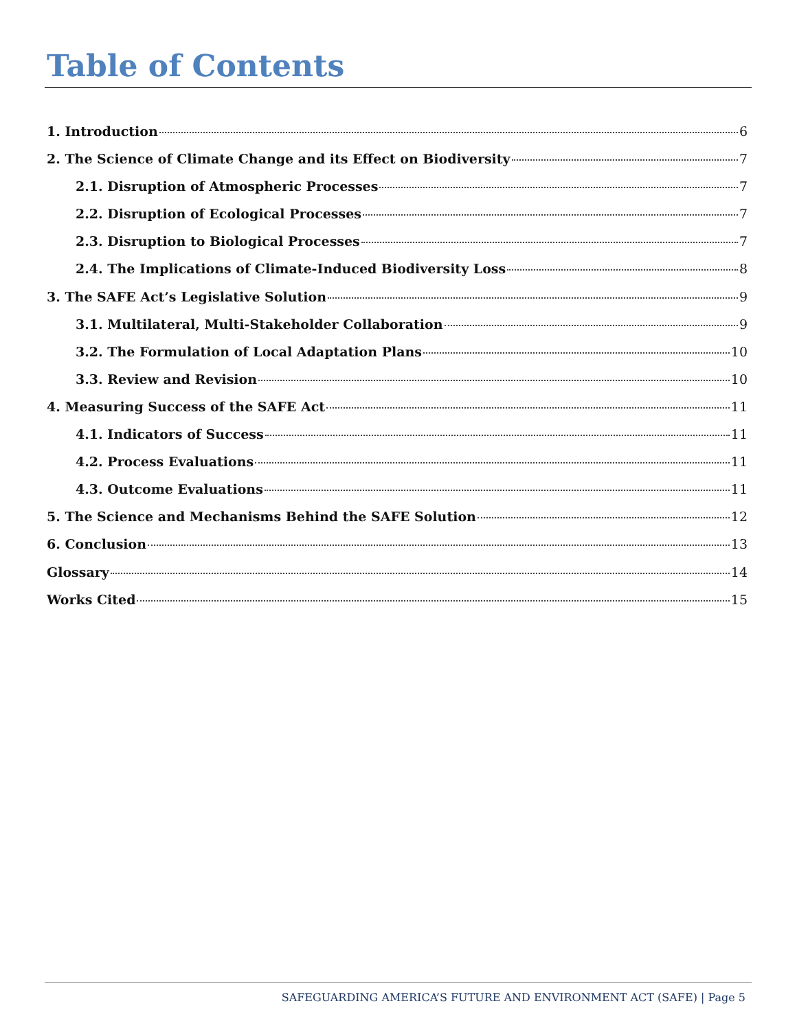Table of Contents
1. Introduction 6
2. The Science of Climate Change and its Effect on Biodiversity 7
2.1. Disruption of Atmospheric Processes 7
2.2. Disruption of Ecological Processes 7
2.3. Disruption to Biological Processes 7
2.4. The Implications of Climate-Induced Biodiversity Loss 8
3. The SAFE Act’s Legislative Solution 9
3.1. Multilateral, Multi-Stakeholder Collaboration 9
3.2. The Formulation of Local Adaptation Plans 10
3.3. Review and Revision 10
4. Measuring Success of the SAFE Act 11
4.1. Indicators of Success 11
4.2. Process Evaluations 11
4.3. Outcome Evaluations 11
5. The Science and Mechanisms Behind the SAFE Solution 12
6. Conclusion 13
Glossary 14
Works Cited 15
SAFEGUARDING AMERICA’S FUTURE AND ENVIRONMENT ACT (SAFE) | Page 5